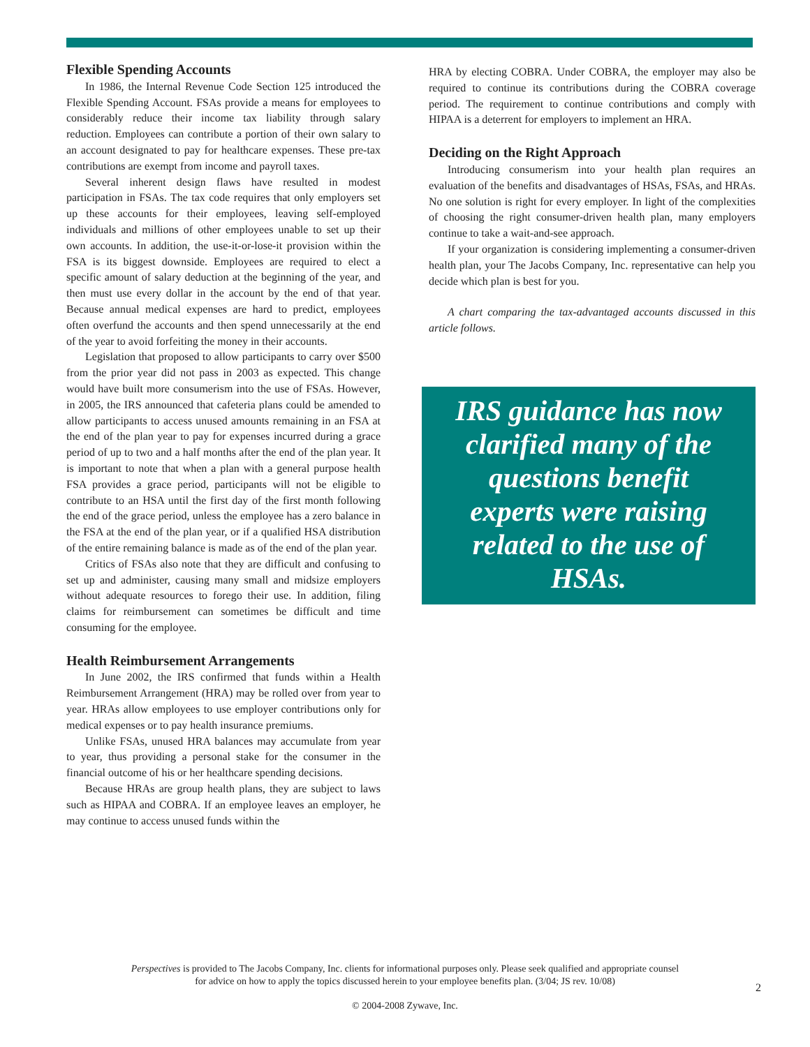Flexible Spending Accounts
In 1986, the Internal Revenue Code Section 125 introduced the Flexible Spending Account. FSAs provide a means for employees to considerably reduce their income tax liability through salary reduction. Employees can contribute a portion of their own salary to an account designated to pay for healthcare expenses. These pre-tax contributions are exempt from income and payroll taxes.
Several inherent design flaws have resulted in modest participation in FSAs. The tax code requires that only employers set up these accounts for their employees, leaving self-employed individuals and millions of other employees unable to set up their own accounts. In addition, the use-it-or-lose-it provision within the FSA is its biggest downside. Employees are required to elect a specific amount of salary deduction at the beginning of the year, and then must use every dollar in the account by the end of that year. Because annual medical expenses are hard to predict, employees often overfund the accounts and then spend unnecessarily at the end of the year to avoid forfeiting the money in their accounts.
Legislation that proposed to allow participants to carry over $500 from the prior year did not pass in 2003 as expected. This change would have built more consumerism into the use of FSAs. However, in 2005, the IRS announced that cafeteria plans could be amended to allow participants to access unused amounts remaining in an FSA at the end of the plan year to pay for expenses incurred during a grace period of up to two and a half months after the end of the plan year. It is important to note that when a plan with a general purpose health FSA provides a grace period, participants will not be eligible to contribute to an HSA until the first day of the first month following the end of the grace period, unless the employee has a zero balance in the FSA at the end of the plan year, or if a qualified HSA distribution of the entire remaining balance is made as of the end of the plan year.
Critics of FSAs also note that they are difficult and confusing to set up and administer, causing many small and midsize employers without adequate resources to forego their use. In addition, filing claims for reimbursement can sometimes be difficult and time consuming for the employee.
Health Reimbursement Arrangements
In June 2002, the IRS confirmed that funds within a Health Reimbursement Arrangement (HRA) may be rolled over from year to year. HRAs allow employees to use employer contributions only for medical expenses or to pay health insurance premiums.
Unlike FSAs, unused HRA balances may accumulate from year to year, thus providing a personal stake for the consumer in the financial outcome of his or her healthcare spending decisions.
Because HRAs are group health plans, they are subject to laws such as HIPAA and COBRA. If an employee leaves an employer, he may continue to access unused funds within the
HRA by electing COBRA. Under COBRA, the employer may also be required to continue its contributions during the COBRA coverage period. The requirement to continue contributions and comply with HIPAA is a deterrent for employers to implement an HRA.
Deciding on the Right Approach
Introducing consumerism into your health plan requires an evaluation of the benefits and disadvantages of HSAs, FSAs, and HRAs. No one solution is right for every employer. In light of the complexities of choosing the right consumer-driven health plan, many employers continue to take a wait-and-see approach.
If your organization is considering implementing a consumer-driven health plan, your The Jacobs Company, Inc. representative can help you decide which plan is best for you.
A chart comparing the tax-advantaged accounts discussed in this article follows.
IRS guidance has now clarified many of the questions benefit experts were raising related to the use of HSAs.
Perspectives is provided to The Jacobs Company, Inc. clients for informational purposes only. Please seek qualified and appropriate counsel
for advice on how to apply the topics discussed herein to your employee benefits plan. (3/04; JS rev. 10/08)
2
© 2004-2008 Zywave, Inc.